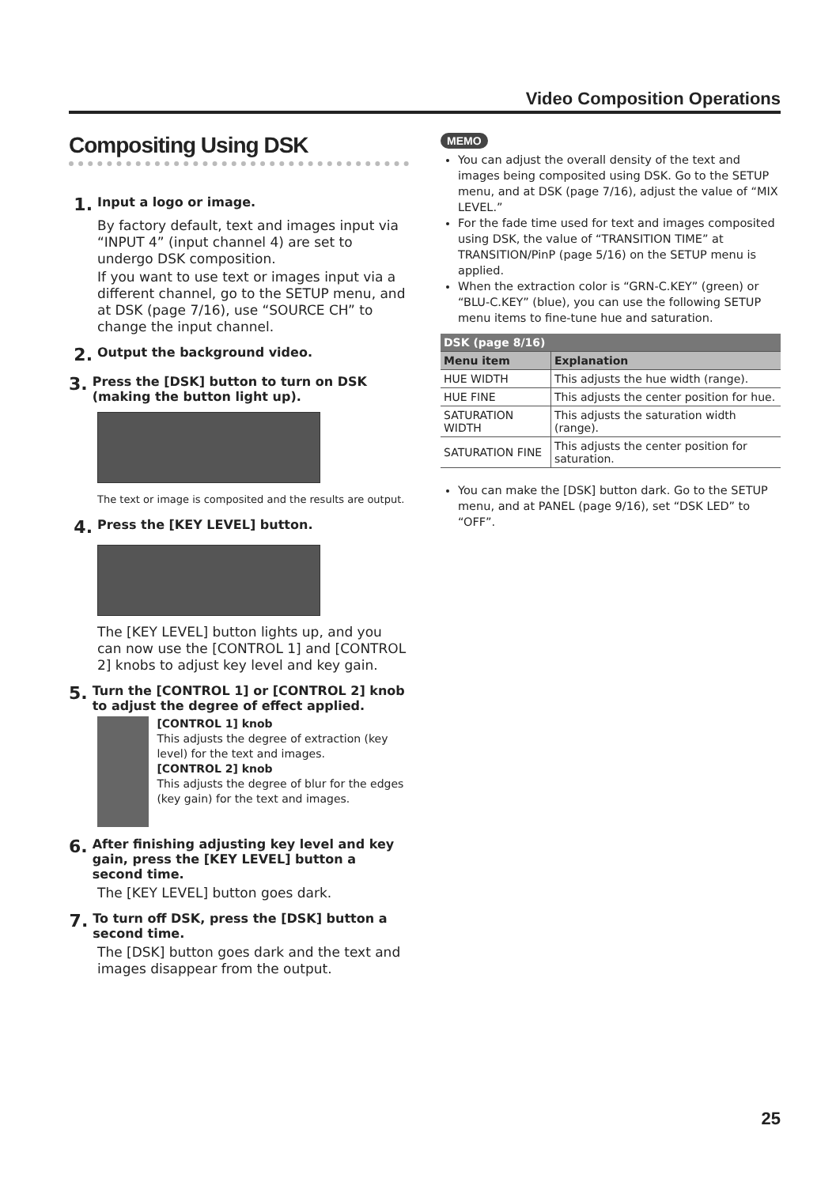Video Composition Operations
Compositing Using DSK
1. Input a logo or image.
By factory default, text and images input via “INPUT 4” (input channel 4) are set to undergo DSK composition.
If you want to use text or images input via a different channel, go to the SETUP menu, and at DSK (page 7/16), use “SOURCE CH” to change the input channel.
2. Output the background video.
3. Press the [DSK] button to turn on DSK (making the button light up).
The text or image is composited and the results are output.
4. Press the [KEY LEVEL] button.
The [KEY LEVEL] button lights up, and you can now use the [CONTROL 1] and [CONTROL 2] knobs to adjust key level and key gain.
5. Turn the [CONTROL 1] or [CONTROL 2] knob to adjust the degree of effect applied.
[CONTROL 1] knob
This adjusts the degree of extraction (key level) for the text and images.
[CONTROL 2] knob
This adjusts the degree of blur for the edges (key gain) for the text and images.
6. After finishing adjusting key level and key gain, press the [KEY LEVEL] button a second time.
The [KEY LEVEL] button goes dark.
7. To turn off DSK, press the [DSK] button a second time.
The [DSK] button goes dark and the text and images disappear from the output.
MEMO
You can adjust the overall density of the text and images being composited using DSK. Go to the SETUP menu, and at DSK (page 7/16), adjust the value of “MIX LEVEL.”
For the fade time used for text and images composited using DSK, the value of “TRANSITION TIME” at TRANSITION/PinP (page 5/16) on the SETUP menu is applied.
When the extraction color is “GRN-C.KEY” (green) or “BLU-C.KEY” (blue), you can use the following SETUP menu items to fine-tune hue and saturation.
| DSK (page 8/16) | |
| --- | --- |
| Menu item | Explanation |
| HUE WIDTH | This adjusts the hue width (range). |
| HUE FINE | This adjusts the center position for hue. |
| SATURATION WIDTH | This adjusts the saturation width (range). |
| SATURATION FINE | This adjusts the center position for saturation. |
You can make the [DSK] button dark. Go to the SETUP menu, and at PANEL (page 9/16), set “DSK LED” to “OFF”.
25